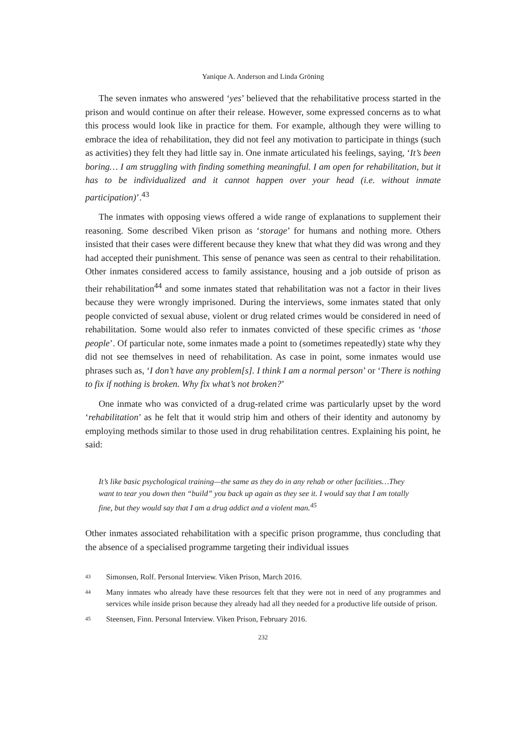Yanique A. Anderson and Linda Gröning
The seven inmates who answered ‘yes’ believed that the rehabilitative process started in the prison and would continue on after their release. However, some expressed concerns as to what this process would look like in practice for them. For example, although they were willing to embrace the idea of rehabilitation, they did not feel any motivation to participate in things (such as activities) they felt they had little say in. One inmate articulated his feelings, saying, ‘It’s been boring… I am struggling with finding something meaningful. I am open for rehabilitation, but it has to be individualized and it cannot happen over your head (i.e. without inmate participation)’.<sup>43</sup>
The inmates with opposing views offered a wide range of explanations to supplement their reasoning. Some described Viken prison as ‘storage’ for humans and nothing more. Others insisted that their cases were different because they knew that what they did was wrong and they had accepted their punishment. This sense of penance was seen as central to their rehabilitation. Other inmates considered access to family assistance, housing and a job outside of prison as their rehabilitation<sup>44</sup> and some inmates stated that rehabilitation was not a factor in their lives because they were wrongly imprisoned. During the interviews, some inmates stated that only people convicted of sexual abuse, violent or drug related crimes would be considered in need of rehabilitation. Some would also refer to inmates convicted of these specific crimes as ‘those people’. Of particular note, some inmates made a point to (sometimes repeatedly) state why they did not see themselves in need of rehabilitation. As case in point, some inmates would use phrases such as, ‘I don’t have any problem[s]. I think I am a normal person’ or ‘There is nothing to fix if nothing is broken. Why fix what’s not broken?’
One inmate who was convicted of a drug-related crime was particularly upset by the word ‘rehabilitation’ as he felt that it would strip him and others of their identity and autonomy by employing methods similar to those used in drug rehabilitation centres. Explaining his point, he said:
It’s like basic psychological training—the same as they do in any rehab or other facilities…They want to tear you down then “build” you back up again as they see it. I would say that I am totally fine, but they would say that I am a drug addict and a violent man.<sup>45</sup>
Other inmates associated rehabilitation with a specific prison programme, thus concluding that the absence of a specialised programme targeting their individual issues
43 Simonsen, Rolf. Personal Interview. Viken Prison, March 2016.
44 Many inmates who already have these resources felt that they were not in need of any programmes and services while inside prison because they already had all they needed for a productive life outside of prison.
45 Steensen, Finn. Personal Interview. Viken Prison, February 2016.
232